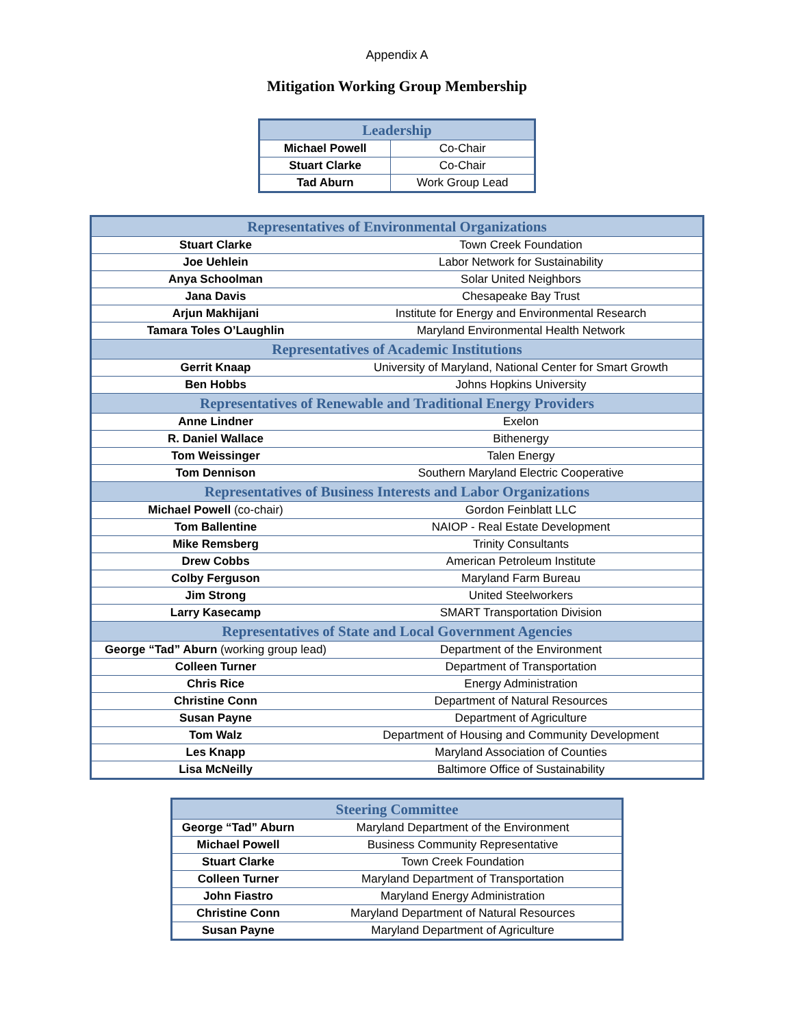Appendix A
Mitigation Working Group Membership
| Leadership | |
| --- | --- |
| Michael Powell | Co-Chair |
| Stuart Clarke | Co-Chair |
| Tad Aburn | Work Group Lead |
| Representatives of Environmental Organizations | |
| --- | --- |
| Stuart Clarke | Town Creek Foundation |
| Joe Uehlein | Labor Network for Sustainability |
| Anya Schoolman | Solar United Neighbors |
| Jana Davis | Chesapeake Bay Trust |
| Arjun Makhijani | Institute for Energy and Environmental Research |
| Tamara Toles O’Laughlin | Maryland Environmental Health Network |
| Representatives of Academic Institutions | |
| Gerrit Knaap | University of Maryland, National Center for Smart Growth |
| Ben Hobbs | Johns Hopkins University |
| Representatives of Renewable and Traditional Energy Providers | |
| Anne Lindner | Exelon |
| R. Daniel Wallace | Bithenergy |
| Tom Weissinger | Talen Energy |
| Tom Dennison | Southern Maryland Electric Cooperative |
| Representatives of Business Interests and Labor Organizations | |
| Michael Powell (co-chair) | Gordon Feinblatt LLC |
| Tom Ballentine | NAIOP - Real Estate Development |
| Mike Remsberg | Trinity Consultants |
| Drew Cobbs | American Petroleum Institute |
| Colby Ferguson | Maryland Farm Bureau |
| Jim Strong | United Steelworkers |
| Larry Kasecamp | SMART Transportation Division |
| Representatives of State and Local Government Agencies | |
| George “Tad” Aburn (working group lead) | Department of the Environment |
| Colleen Turner | Department of Transportation |
| Chris Rice | Energy Administration |
| Christine Conn | Department of Natural Resources |
| Susan Payne | Department of Agriculture |
| Tom Walz | Department of Housing and Community Development |
| Les Knapp | Maryland Association of Counties |
| Lisa McNeilly | Baltimore Office of Sustainability |
| Steering Committee | |
| --- | --- |
| George “Tad” Aburn | Maryland Department of the Environment |
| Michael Powell | Business Community Representative |
| Stuart Clarke | Town Creek Foundation |
| Colleen Turner | Maryland Department of Transportation |
| John Fiastro | Maryland Energy Administration |
| Christine Conn | Maryland Department of Natural Resources |
| Susan Payne | Maryland Department of Agriculture |